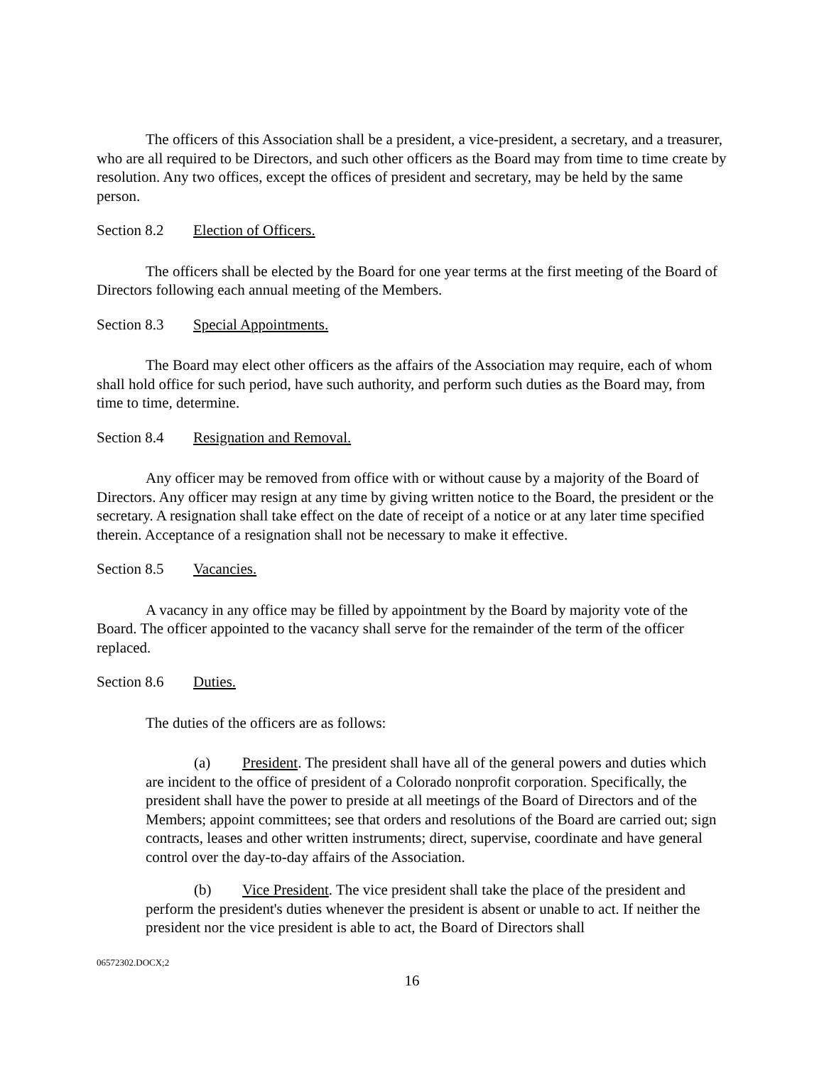The officers of this Association shall be a president, a vice-president, a secretary, and a treasurer, who are all required to be Directors, and such other officers as the Board may from time to time create by resolution. Any two offices, except the offices of president and secretary, may be held by the same person.
Section 8.2 Election of Officers.
The officers shall be elected by the Board for one year terms at the first meeting of the Board of Directors following each annual meeting of the Members.
Section 8.3 Special Appointments.
The Board may elect other officers as the affairs of the Association may require, each of whom shall hold office for such period, have such authority, and perform such duties as the Board may, from time to time, determine.
Section 8.4 Resignation and Removal.
Any officer may be removed from office with or without cause by a majority of the Board of Directors. Any officer may resign at any time by giving written notice to the Board, the president or the secretary. A resignation shall take effect on the date of receipt of a notice or at any later time specified therein. Acceptance of a resignation shall not be necessary to make it effective.
Section 8.5 Vacancies.
A vacancy in any office may be filled by appointment by the Board by majority vote of the Board. The officer appointed to the vacancy shall serve for the remainder of the term of the officer replaced.
Section 8.6 Duties.
The duties of the officers are as follows:
(a) President. The president shall have all of the general powers and duties which are incident to the office of president of a Colorado nonprofit corporation. Specifically, the president shall have the power to preside at all meetings of the Board of Directors and of the Members; appoint committees; see that orders and resolutions of the Board are carried out; sign contracts, leases and other written instruments; direct, supervise, coordinate and have general control over the day-to-day affairs of the Association.
(b) Vice President. The vice president shall take the place of the president and perform the president's duties whenever the president is absent or unable to act. If neither the president nor the vice president is able to act, the Board of Directors shall
06572302.DOCX;2
16